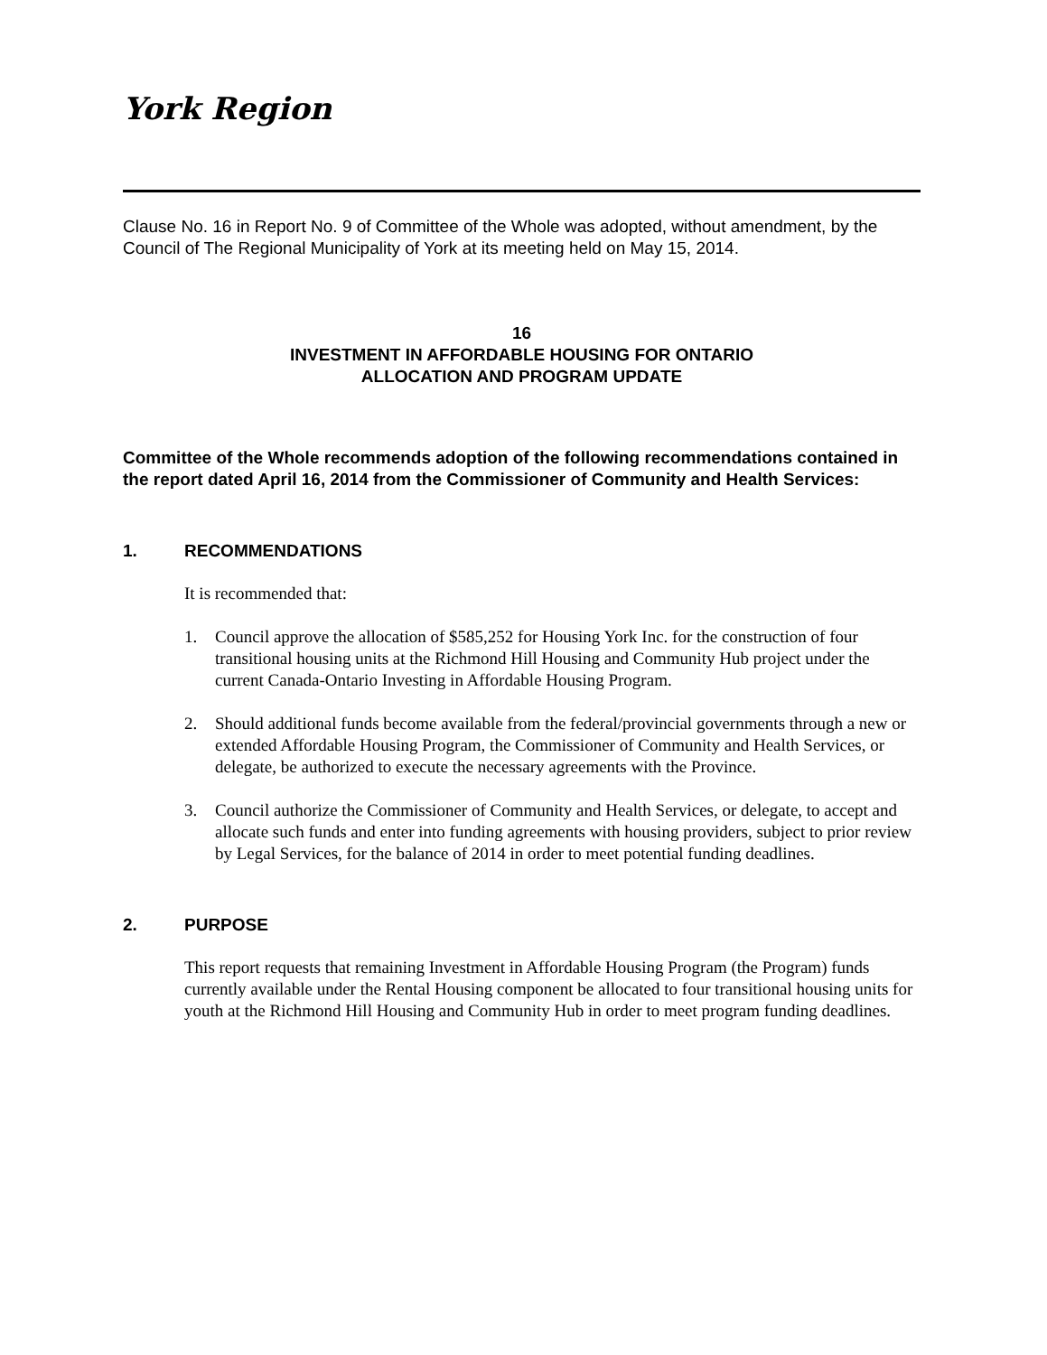York Region
Clause No. 16 in Report No. 9 of Committee of the Whole was adopted, without amendment, by the Council of The Regional Municipality of York at its meeting held on May 15, 2014.
16
INVESTMENT IN AFFORDABLE HOUSING FOR ONTARIO
ALLOCATION AND PROGRAM UPDATE
Committee of the Whole recommends adoption of the following recommendations contained in the report dated April 16, 2014 from the Commissioner of Community and Health Services:
1. RECOMMENDATIONS
It is recommended that:
1. Council approve the allocation of $585,252 for Housing York Inc. for the construction of four transitional housing units at the Richmond Hill Housing and Community Hub project under the current Canada-Ontario Investing in Affordable Housing Program.
2. Should additional funds become available from the federal/provincial governments through a new or extended Affordable Housing Program, the Commissioner of Community and Health Services, or delegate, be authorized to execute the necessary agreements with the Province.
3. Council authorize the Commissioner of Community and Health Services, or delegate, to accept and allocate such funds and enter into funding agreements with housing providers, subject to prior review by Legal Services, for the balance of 2014 in order to meet potential funding deadlines.
2. PURPOSE
This report requests that remaining Investment in Affordable Housing Program (the Program) funds currently available under the Rental Housing component be allocated to four transitional housing units for youth at the Richmond Hill Housing and Community Hub in order to meet program funding deadlines.